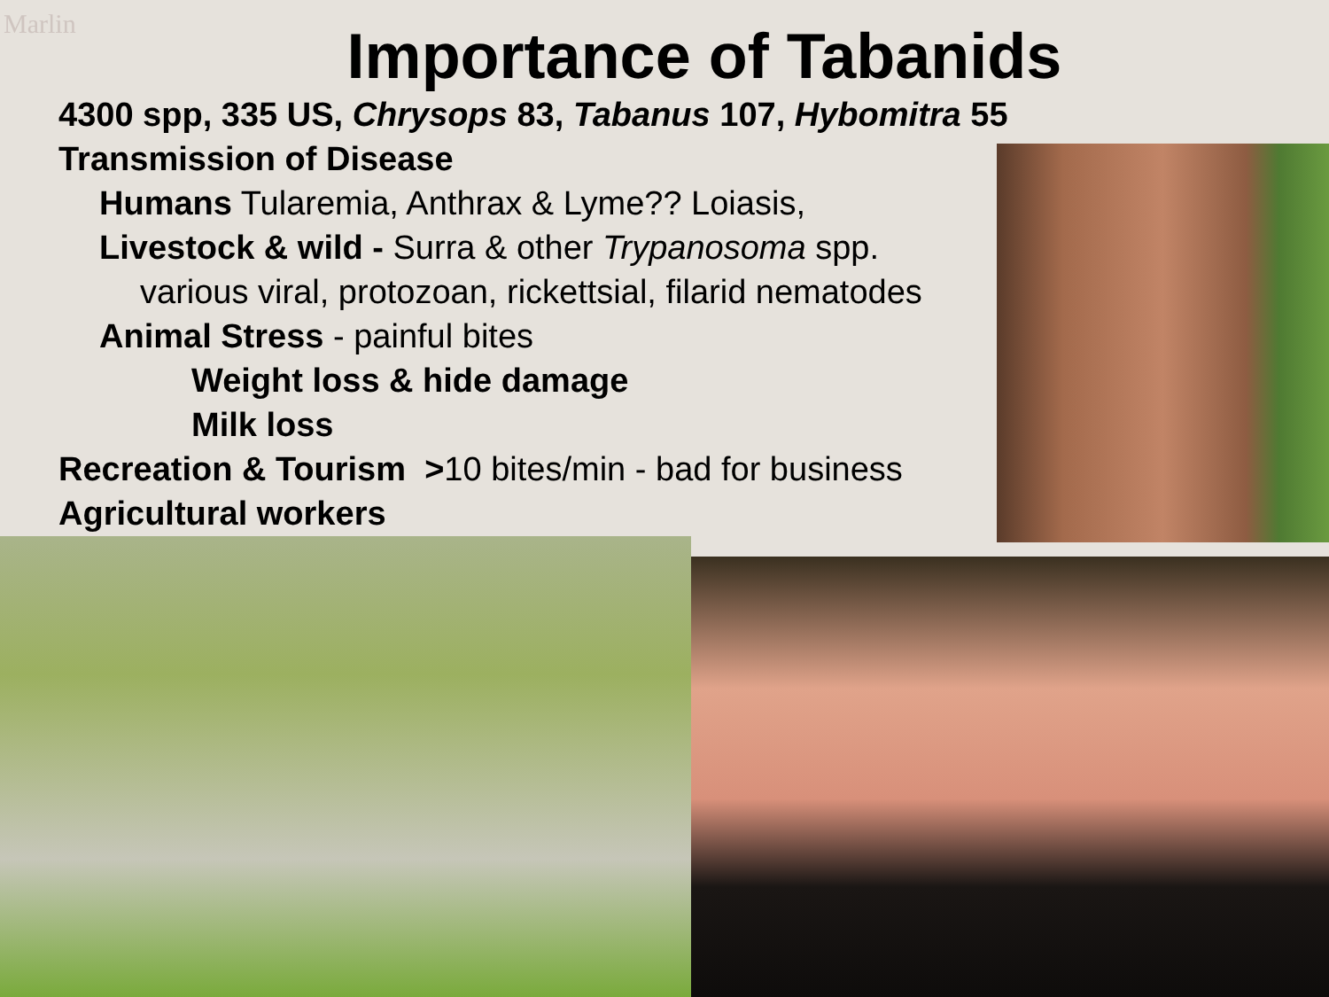Marlin
Importance of Tabanids
4300 spp, 335 US, Chrysops 83, Tabanus 107, Hybomitra 55
Transmission of Disease
Humans Tularemia, Anthrax & Lyme?? Loiasis,
Livestock & wild - Surra & other Trypanosoma spp.
various viral, protozoan, rickettsial, filarid nematodes
Animal Stress - painful bites
Weight loss & hide damage
Milk loss
Recreation & Tourism >10 bites/min - bad for business
Agricultural workers